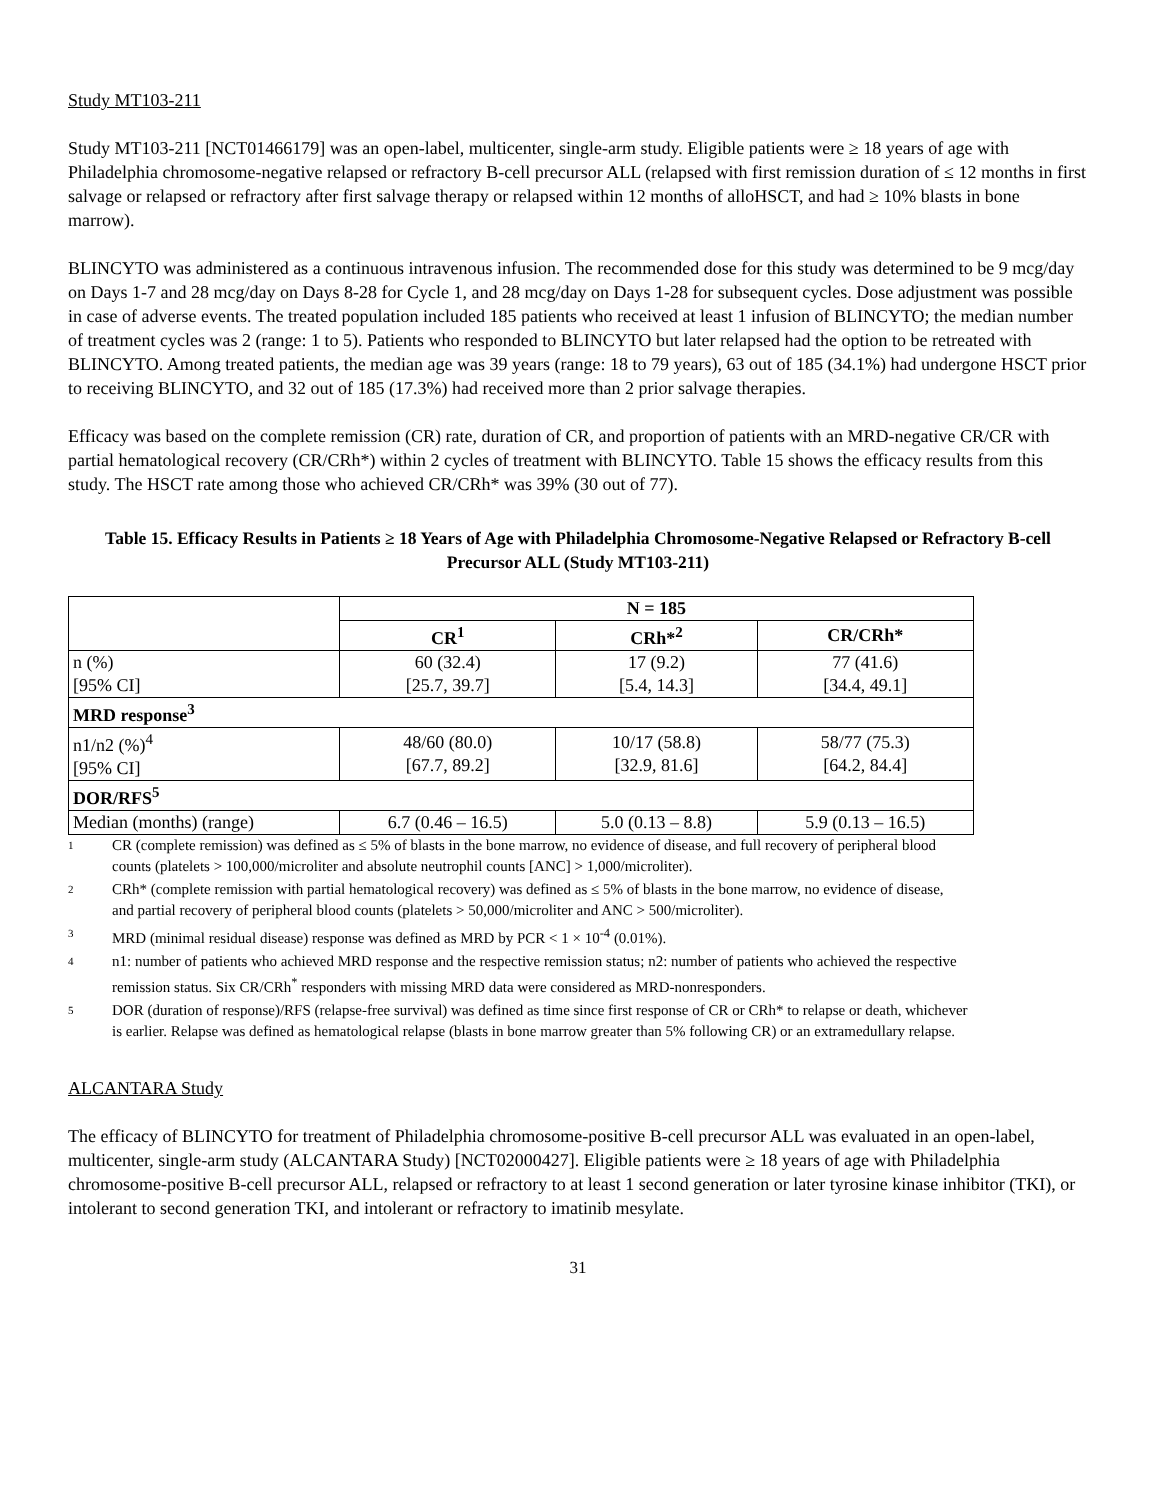Study MT103-211
Study MT103-211 [NCT01466179] was an open-label, multicenter, single-arm study. Eligible patients were ≥ 18 years of age with Philadelphia chromosome-negative relapsed or refractory B-cell precursor ALL (relapsed with first remission duration of ≤ 12 months in first salvage or relapsed or refractory after first salvage therapy or relapsed within 12 months of alloHSCT, and had ≥ 10% blasts in bone marrow).
BLINCYTO was administered as a continuous intravenous infusion. The recommended dose for this study was determined to be 9 mcg/day on Days 1-7 and 28 mcg/day on Days 8-28 for Cycle 1, and 28 mcg/day on Days 1-28 for subsequent cycles. Dose adjustment was possible in case of adverse events. The treated population included 185 patients who received at least 1 infusion of BLINCYTO; the median number of treatment cycles was 2 (range: 1 to 5). Patients who responded to BLINCYTO but later relapsed had the option to be retreated with BLINCYTO. Among treated patients, the median age was 39 years (range: 18 to 79 years), 63 out of 185 (34.1%) had undergone HSCT prior to receiving BLINCYTO, and 32 out of 185 (17.3%) had received more than 2 prior salvage therapies.
Efficacy was based on the complete remission (CR) rate, duration of CR, and proportion of patients with an MRD-negative CR/CR with partial hematological recovery (CR/CRh*) within 2 cycles of treatment with BLINCYTO. Table 15 shows the efficacy results from this study. The HSCT rate among those who achieved CR/CRh* was 39% (30 out of 77).
Table 15. Efficacy Results in Patients ≥ 18 Years of Age with Philadelphia Chromosome-Negative Relapsed or Refractory B-cell Precursor ALL (Study MT103-211)
| | N = 185 | | |
| --- | --- | --- | --- |
| | CR<sup>1</sup> | CRh*<sup>2</sup> | CR/CRh* |
| n (%) [95% CI] | 60 (32.4) [25.7, 39.7] | 17 (9.2) [5.4, 14.3] | 77 (41.6) [34.4, 49.1] |
| MRD response<sup>3</sup> | | | |
| n1/n2 (%)<sup>4</sup> [95% CI] | 48/60 (80.0) [67.7, 89.2] | 10/17 (58.8) [32.9, 81.6] | 58/77 (75.3) [64.2, 84.4] |
| DOR/RFS<sup>5</sup> | | | |
| Median (months) (range) | 6.7 (0.46 – 16.5) | 5.0 (0.13 – 8.8) | 5.9 (0.13 – 16.5) |
1 CR (complete remission) was defined as ≤ 5% of blasts in the bone marrow, no evidence of disease, and full recovery of peripheral blood counts (platelets > 100,000/microliter and absolute neutrophil counts [ANC] > 1,000/microliter).
2 CRh* (complete remission with partial hematological recovery) was defined as ≤ 5% of blasts in the bone marrow, no evidence of disease, and partial recovery of peripheral blood counts (platelets > 50,000/microliter and ANC > 500/microliter).
3 MRD (minimal residual disease) response was defined as MRD by PCR < 1 × 10<sup>-4</sup> (0.01%).
4 n1: number of patients who achieved MRD response and the respective remission status; n2: number of patients who achieved the respective remission status. Six CR/CRh<sup>*</sup> responders with missing MRD data were considered as MRD-nonresponders.
5 DOR (duration of response)/RFS (relapse-free survival) was defined as time since first response of CR or CRh* to relapse or death, whichever is earlier. Relapse was defined as hematological relapse (blasts in bone marrow greater than 5% following CR) or an extramedullary relapse.
ALCANTARA Study
The efficacy of BLINCYTO for treatment of Philadelphia chromosome-positive B-cell precursor ALL was evaluated in an open-label, multicenter, single-arm study (ALCANTARA Study) [NCT02000427]. Eligible patients were ≥ 18 years of age with Philadelphia chromosome-positive B-cell precursor ALL, relapsed or refractory to at least 1 second generation or later tyrosine kinase inhibitor (TKI), or intolerant to second generation TKI, and intolerant or refractory to imatinib mesylate.
31